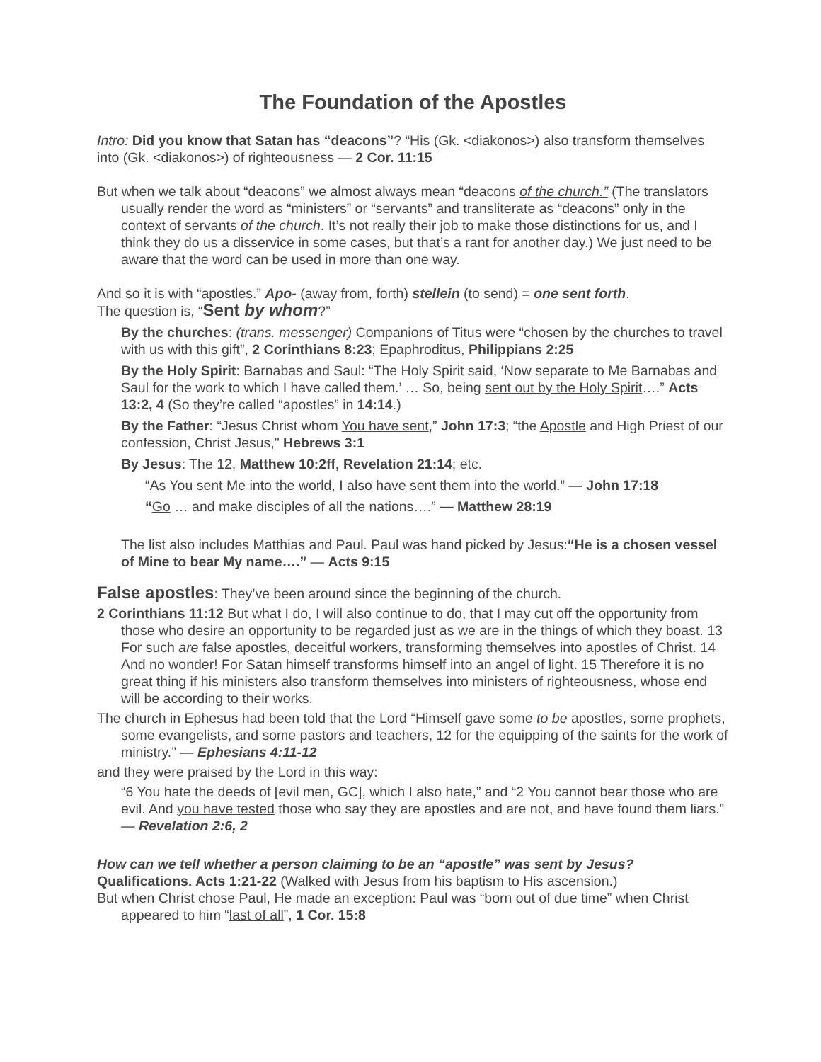The Foundation of the Apostles
Intro: Did you know that Satan has “deacons”? “His (Gk. <diakonos>) also transform themselves into (Gk. <diakonos>) of righteousness — 2 Cor. 11:15
But when we talk about “deacons” we almost always mean “deacons of the church.” (The translators usually render the word as “ministers” or “servants” and transliterate as “deacons” only in the context of servants of the church. It’s not really their job to make those distinctions for us, and I think they do us a disservice in some cases, but that’s a rant for another day.) We just need to be aware that the word can be used in more than one way.
And so it is with “apostles.” Apo- (away from, forth) stellein (to send) = one sent forth.
The question is, “Sent by whom?”
By the churches: (trans. messenger) Companions of Titus were “chosen by the churches to travel with us with this gift”, 2 Corinthians 8:23; Epaphroditus, Philippians 2:25
By the Holy Spirit: Barnabas and Saul: “The Holy Spirit said, ‘Now separate to Me Barnabas and Saul for the work to which I have called them.’ … So, being sent out by the Holy Spirit….” Acts 13:2, 4 (So they’re called “apostles” in 14:14.)
By the Father: “Jesus Christ whom You have sent,” John 17:3; “the Apostle and High Priest of our confession, Christ Jesus," Hebrews 3:1
By Jesus: The 12, Matthew 10:2ff, Revelation 21:14; etc.
“As You sent Me into the world, I also have sent them into the world.” — John 17:18
“Go … and make disciples of all the nations….” — Matthew 28:19
The list also includes Matthias and Paul. Paul was hand picked by Jesus:“He is a chosen vessel of Mine to bear My name….” — Acts 9:15
False apostles: They’ve been around since the beginning of the church.
2 Corinthians 11:12 But what I do, I will also continue to do, that I may cut off the opportunity from those who desire an opportunity to be regarded just as we are in the things of which they boast. 13 For such are false apostles, deceitful workers, transforming themselves into apostles of Christ. 14 And no wonder! For Satan himself transforms himself into an angel of light. 15 Therefore it is no great thing if his ministers also transform themselves into ministers of righteousness, whose end will be according to their works.
The church in Ephesus had been told that the Lord “Himself gave some to be apostles, some prophets, some evangelists, and some pastors and teachers, 12 for the equipping of the saints for the work of ministry.” — Ephesians 4:11-12
and they were praised by the Lord in this way:
“6 You hate the deeds of [evil men, GC], which I also hate,” and “2 You cannot bear those who are evil. And you have tested those who say they are apostles and are not, and have found them liars.” — Revelation 2:6, 2
How can we tell whether a person claiming to be an “apostle” was sent by Jesus?
Qualifications. Acts 1:21-22 (Walked with Jesus from his baptism to His ascension.)
But when Christ chose Paul, He made an exception: Paul was “born out of due time” when Christ appeared to him “last of all”, 1 Cor. 15:8